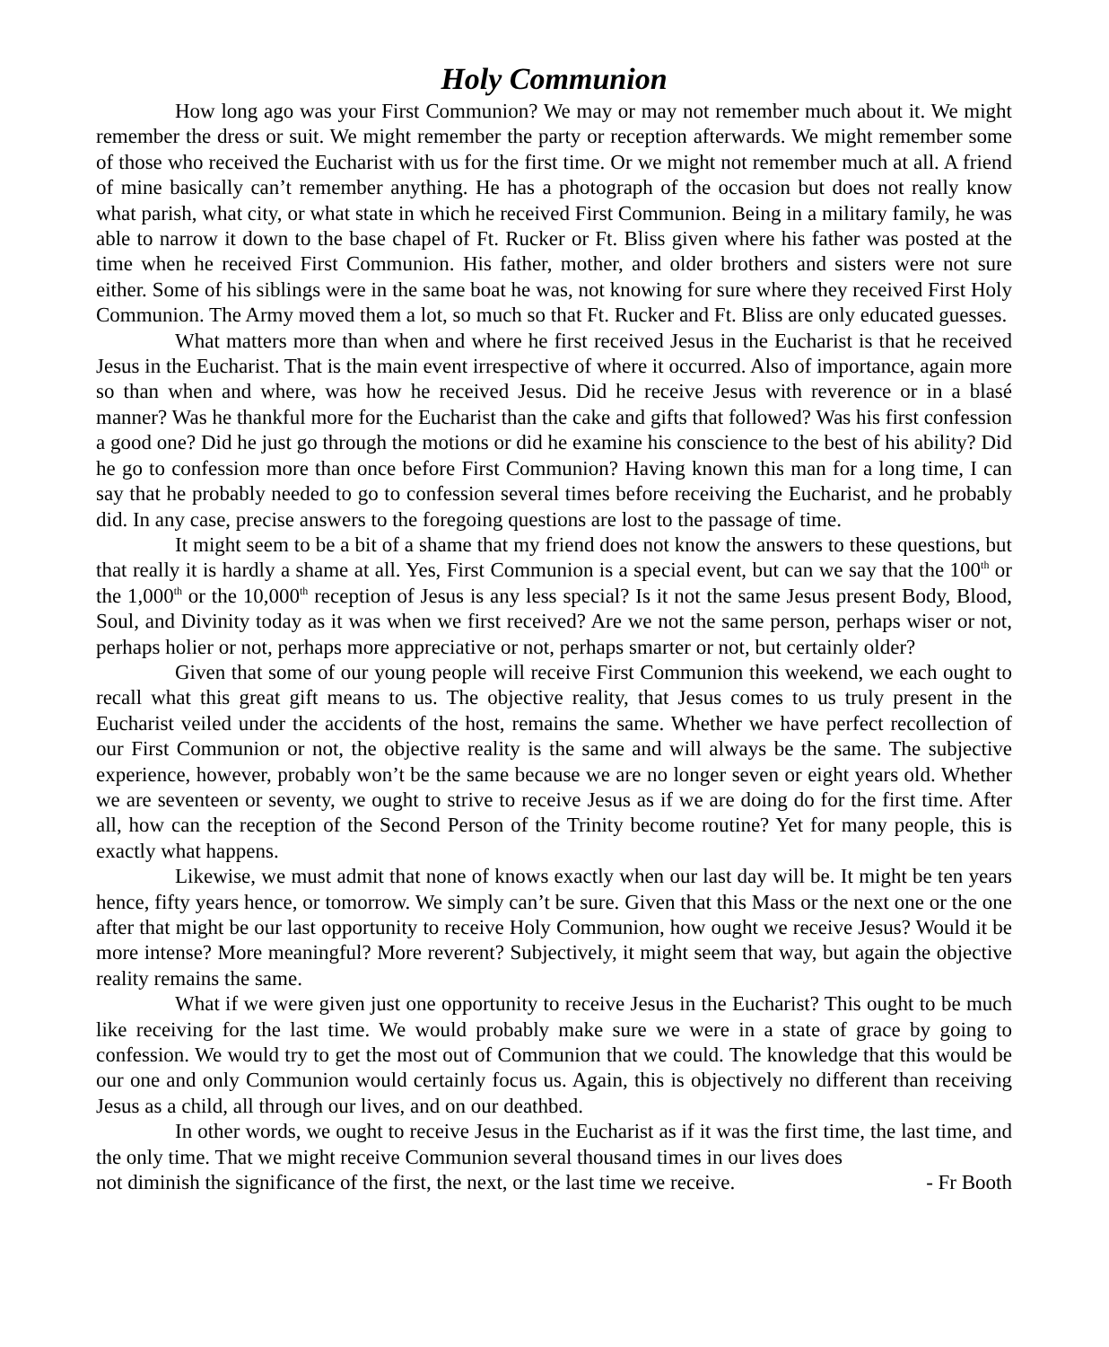Holy Communion
How long ago was your First Communion? We may or may not remember much about it. We might remember the dress or suit. We might remember the party or reception afterwards. We might remember some of those who received the Eucharist with us for the first time. Or we might not remember much at all. A friend of mine basically can’t remember anything. He has a photograph of the occasion but does not really know what parish, what city, or what state in which he received First Communion. Being in a military family, he was able to narrow it down to the base chapel of Ft. Rucker or Ft. Bliss given where his father was posted at the time when he received First Communion. His father, mother, and older brothers and sisters were not sure either. Some of his siblings were in the same boat he was, not knowing for sure where they received First Holy Communion. The Army moved them a lot, so much so that Ft. Rucker and Ft. Bliss are only educated guesses.
What matters more than when and where he first received Jesus in the Eucharist is that he received Jesus in the Eucharist. That is the main event irrespective of where it occurred. Also of importance, again more so than when and where, was how he received Jesus. Did he receive Jesus with reverence or in a blasé manner? Was he thankful more for the Eucharist than the cake and gifts that followed? Was his first confession a good one? Did he just go through the motions or did he examine his conscience to the best of his ability? Did he go to confession more than once before First Communion? Having known this man for a long time, I can say that he probably needed to go to confession several times before receiving the Eucharist, and he probably did. In any case, precise answers to the foregoing questions are lost to the passage of time.
It might seem to be a bit of a shame that my friend does not know the answers to these questions, but that really it is hardly a shame at all. Yes, First Communion is a special event, but can we say that the 100<sup>th</sup> or the 1,000<sup>th</sup> or the 10,000<sup>th</sup> reception of Jesus is any less special? Is it not the same Jesus present Body, Blood, Soul, and Divinity today as it was when we first received? Are we not the same person, perhaps wiser or not, perhaps holier or not, perhaps more appreciative or not, perhaps smarter or not, but certainly older?
Given that some of our young people will receive First Communion this weekend, we each ought to recall what this great gift means to us. The objective reality, that Jesus comes to us truly present in the Eucharist veiled under the accidents of the host, remains the same. Whether we have perfect recollection of our First Communion or not, the objective reality is the same and will always be the same. The subjective experience, however, probably won’t be the same because we are no longer seven or eight years old. Whether we are seventeen or seventy, we ought to strive to receive Jesus as if we are doing do for the first time. After all, how can the reception of the Second Person of the Trinity become routine? Yet for many people, this is exactly what happens.
Likewise, we must admit that none of knows exactly when our last day will be. It might be ten years hence, fifty years hence, or tomorrow. We simply can’t be sure. Given that this Mass or the next one or the one after that might be our last opportunity to receive Holy Communion, how ought we receive Jesus? Would it be more intense? More meaningful? More reverent? Subjectively, it might seem that way, but again the objective reality remains the same.
What if we were given just one opportunity to receive Jesus in the Eucharist? This ought to be much like receiving for the last time. We would probably make sure we were in a state of grace by going to confession. We would try to get the most out of Communion that we could. The knowledge that this would be our one and only Communion would certainly focus us. Again, this is objectively no different than receiving Jesus as a child, all through our lives, and on our deathbed.
In other words, we ought to receive Jesus in the Eucharist as if it was the first time, the last time, and the only time. That we might receive Communion several thousand times in our lives does
not diminish the significance of the first, the next, or the last time we receive. - Fr Booth